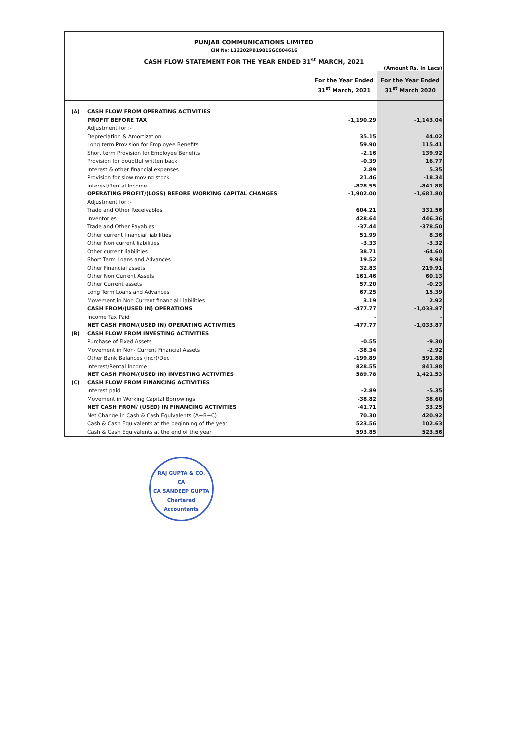PUNJAB COMMUNICATIONS LIMITED
CIN No: L32202PB1981SGC004616
CASH FLOW STATEMENT FOR THE YEAR ENDED 31<sup>st</sup> MARCH, 2021
(Amount Rs. In Lacs)
| | | For the Year Ended 31<sup>st</sup> March, 2021 | For the Year Ended 31<sup>st</sup> March 2020 |
| --- | --- | --- | --- |
| (A) | CASH FLOW FROM OPERATING ACTIVITIES | | |
| | PROFIT BEFORE TAX | -1,190.29 | -1,143.04 |
| | Adjustment for :- | | |
| | Depreciation & Amortization | 35.15 | 44.02 |
| | Long term Provision for Employee Benefits | 59.90 | 115.41 |
| | Short term Provision for Employee Benefits | -2.16 | 139.92 |
| | Provision for doubtful written back | -0.39 | 16.77 |
| | Interest & other financial expenses | 2.89 | 5.35 |
| | Provision for slow moving stock | 21.46 | -18.34 |
| | Interest/Rental Income | -828.55 | -841.88 |
| | OPERATING PROFIT/(LOSS) BEFORE WORKING CAPITAL CHANGES | -1,902.00 | -1,681.80 |
| | Adjustment for :- | | |
| | Trade and Other Receivables | 604.21 | 331.56 |
| | Inventories | 428.64 | 446.36 |
| | Trade and Other Payables | -37.44 | -378.50 |
| | Other current financial liabilities | 51.99 | 8.36 |
| | Other Non current liabilities | -3.33 | -3.32 |
| | Other current liabilities | 38.71 | -64.60 |
| | Short Term Loans and Advances | 19.52 | 9.94 |
| | Other Financial assets | 32.83 | 219.91 |
| | Other Non Current Assets | 161.46 | 60.13 |
| | Other Current assets | 57.20 | -0.23 |
| | Long Term Loans and Advances | 67.25 | 15.39 |
| | Movement in Non Current financial Liabilities | 3.19 | 2.92 |
| | CASH FROM/(USED IN) OPERATIONS | -477.77 | -1,033.87 |
| | Income Tax Paid | - | - |
| | NET CASH FROM/(USED IN) OPERATING ACTIVITIES | -477.77 | -1,033.87 |
| (B) | CASH FLOW FROM INVESTING ACTIVITIES | | |
| | Purchase of Fixed Assets | -0.55 | -9.30 |
| | Movement in Non- Current Financial Assets | -38.34 | -2.92 |
| | Other Bank Balances (Incr)/Dec | -199.89 | 591.88 |
| | Interest/Rental Income | 828.55 | 841.88 |
| | NET CASH FROM/(USED IN) INVESTING ACTIVITIES | 589.78 | 1,421.53 |
| (C) | CASH FLOW FROM FINANCING ACTIVITIES | | |
| | Interest paid | -2.89 | -5.35 |
| | Movement in Working Capital Borrowings | -38.82 | 38.60 |
| | NET CASH FROM/ (USED) IN FINANCING ACTIVITIES | -41.71 | 33.25 |
| | Net Change in Cash & Cash Equivalents (A+B+C) | 70.30 | 420.92 |
| | Cash & Cash Equivalents at the beginning of the year | 523.56 | 102.63 |
| | Cash & Cash Equivalents at the end of the year | 593.85 | 523.56 |
RAJ GUPTA & CO.
CA
CA SANDEEP GUPTA
Chartered Accountants